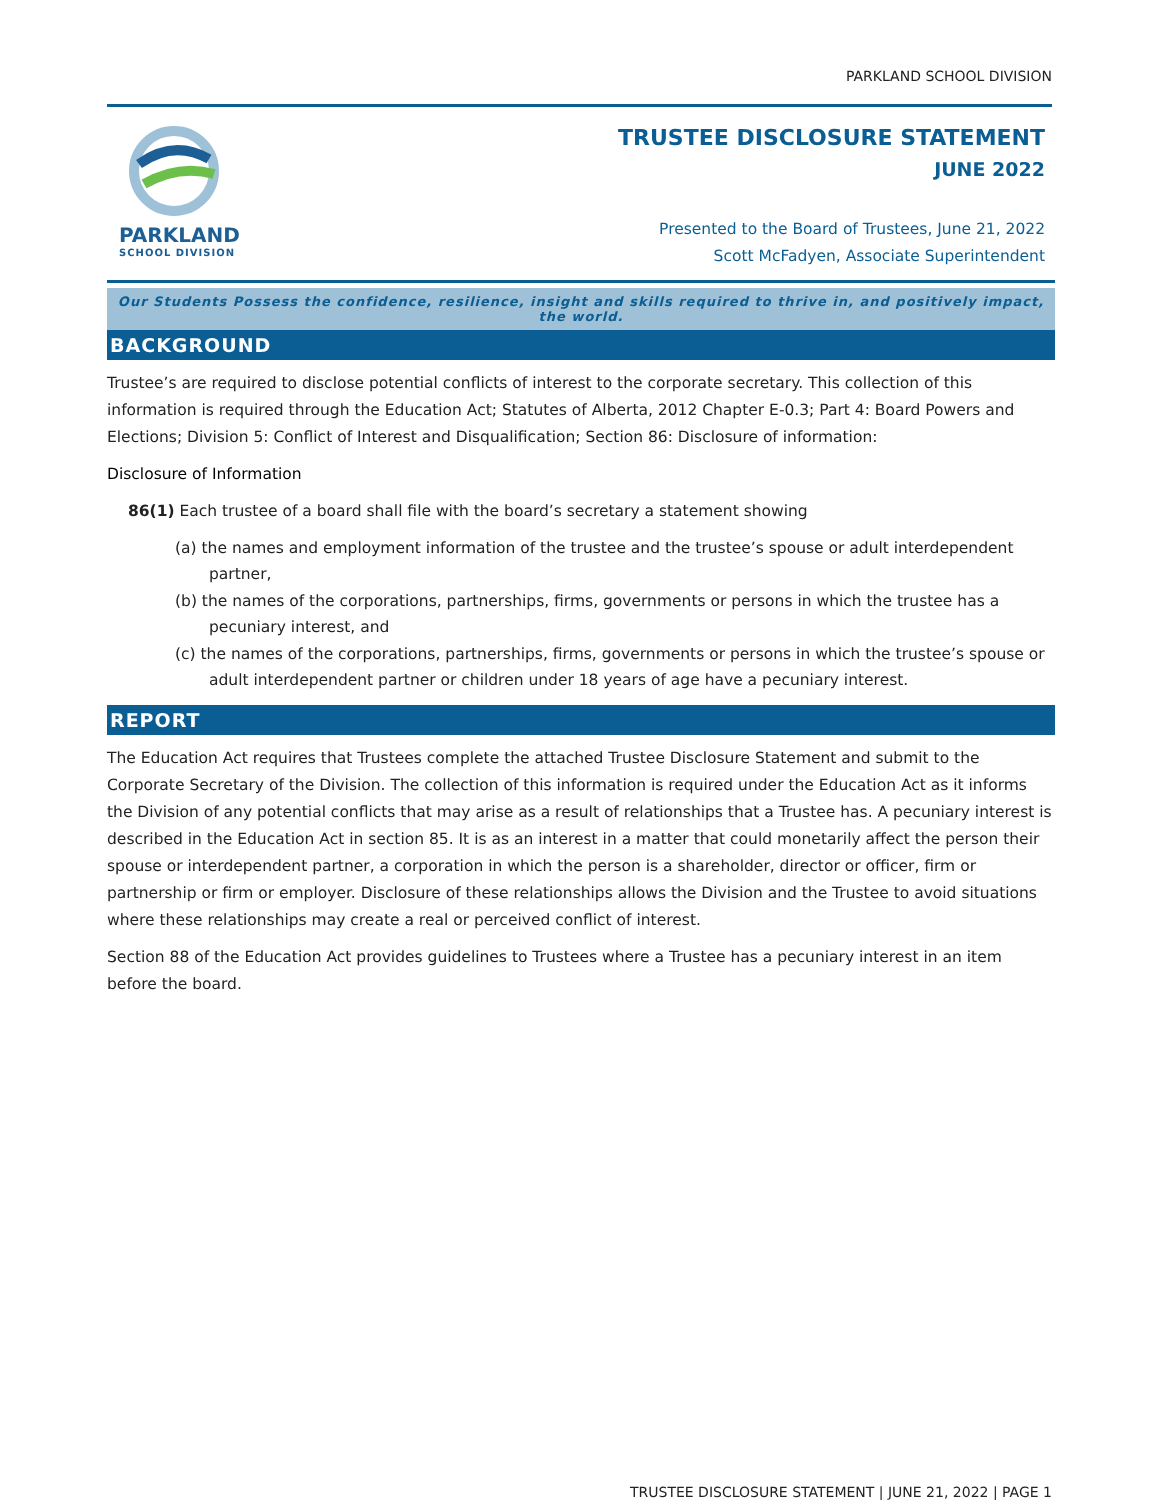PARKLAND SCHOOL DIVISION
PARKLAND
SCHOOL DIVISION
TRUSTEE DISCLOSURE STATEMENT
JUNE 2022
Presented to the Board of Trustees, June 21, 2022
Scott McFadyen, Associate Superintendent
Our Students Possess the confidence, resilience, insight and skills required to thrive in, and positively impact, the world.
BACKGROUND
Trustee’s are required to disclose potential conflicts of interest to the corporate secretary. This collection of this information is required through the Education Act; Statutes of Alberta, 2012 Chapter E-0.3; Part 4: Board Powers and Elections; Division 5: Conflict of Interest and Disqualification; Section 86: Disclosure of information:
Disclosure of Information
86(1) Each trustee of a board shall file with the board’s secretary a statement showing
(a) the names and employment information of the trustee and the trustee’s spouse or adult interdependent partner,
(b) the names of the corporations, partnerships, firms, governments or persons in which the trustee has a pecuniary interest, and
(c) the names of the corporations, partnerships, firms, governments or persons in which the trustee’s spouse or adult interdependent partner or children under 18 years of age have a pecuniary interest.
REPORT
The Education Act requires that Trustees complete the attached Trustee Disclosure Statement and submit to the Corporate Secretary of the Division. The collection of this information is required under the Education Act as it informs the Division of any potential conflicts that may arise as a result of relationships that a Trustee has. A pecuniary interest is described in the Education Act in section 85. It is as an interest in a matter that could monetarily affect the person their spouse or interdependent partner, a corporation in which the person is a shareholder, director or officer, firm or partnership or firm or employer. Disclosure of these relationships allows the Division and the Trustee to avoid situations where these relationships may create a real or perceived conflict of interest.
Section 88 of the Education Act provides guidelines to Trustees where a Trustee has a pecuniary interest in an item before the board.
TRUSTEE DISCLOSURE STATEMENT | JUNE 21, 2022 | PAGE 1